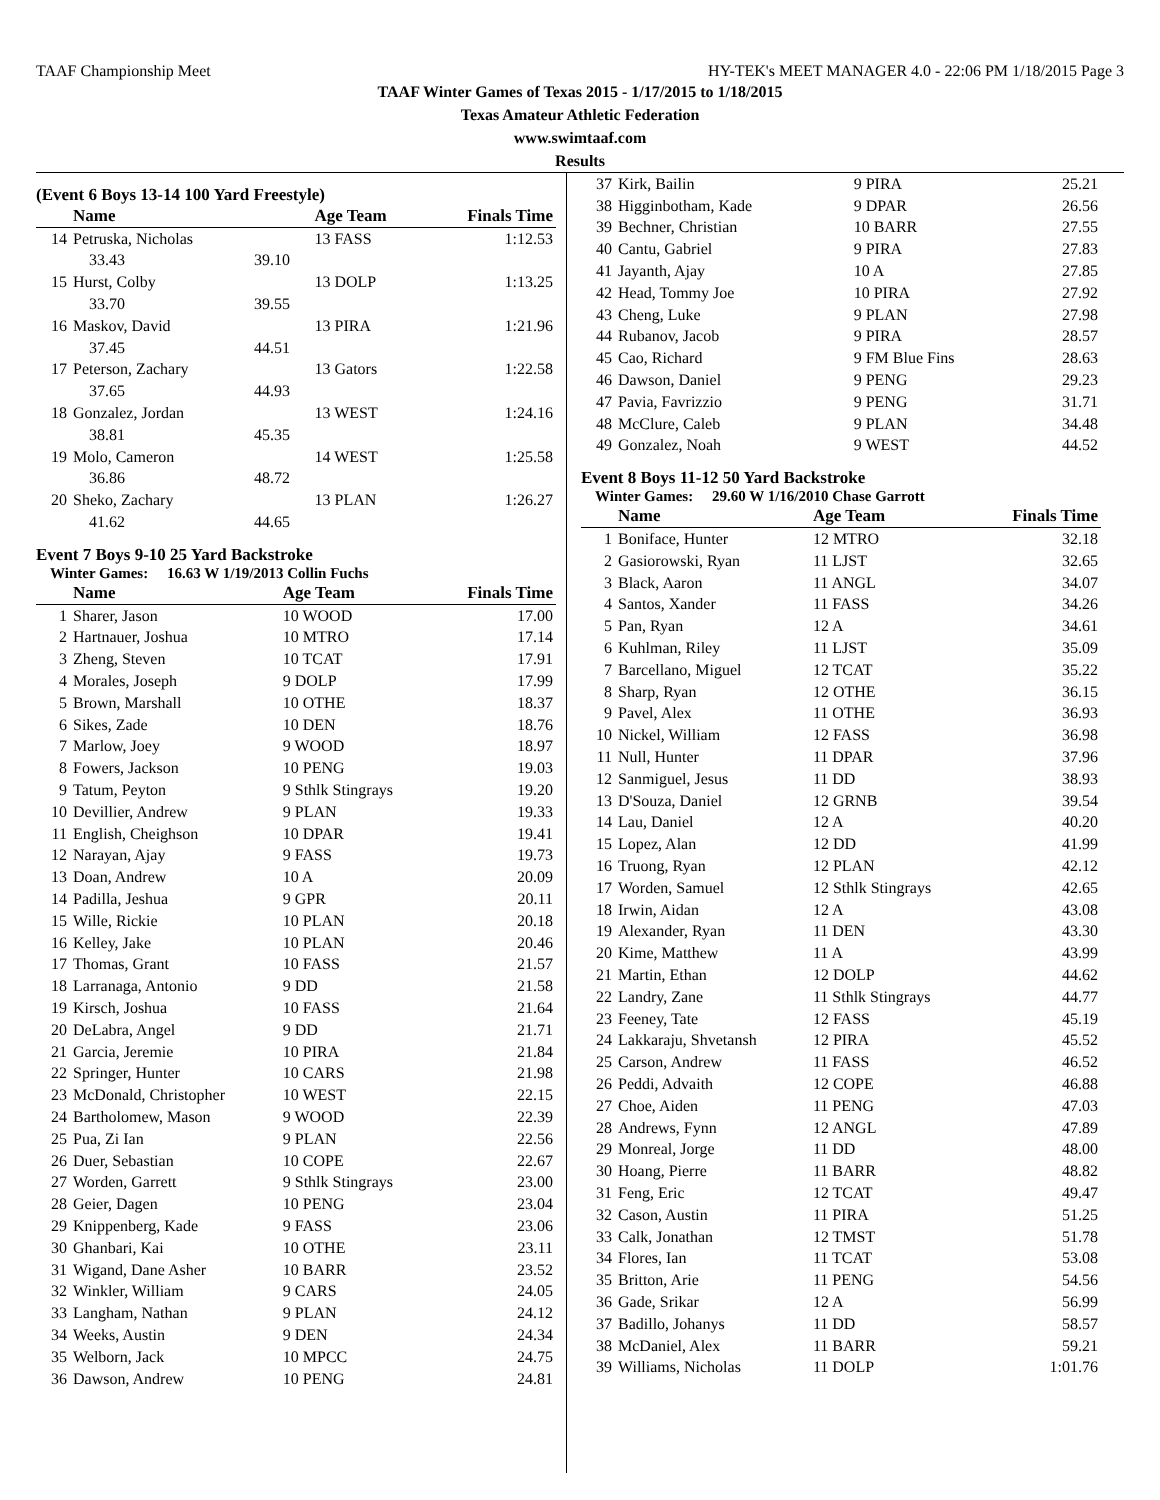TAAF Championship Meet HY-TEK's MEET MANAGER 4.0 - 22:06 PM 1/18/2015 Page 3
TAAF Winter Games of Texas 2015 - 1/17/2015 to 1/18/2015
Texas Amateur Athletic Federation
www.swimtaaf.com
Results
(Event 6 Boys 13-14 100 Yard Freestyle)
| | Name | | Age Team | Finals Time |
| --- | --- | --- | --- | --- |
| 14 | Petruska, Nicholas | | 13 FASS | 1:12.53 |
| | 33.43 | 39.10 | | |
| 15 | Hurst, Colby | | 13 DOLP | 1:13.25 |
| | 33.70 | 39.55 | | |
| 16 | Maskov, David | | 13 PIRA | 1:21.96 |
| | 37.45 | 44.51 | | |
| 17 | Peterson, Zachary | | 13 Gators | 1:22.58 |
| | 37.65 | 44.93 | | |
| 18 | Gonzalez, Jordan | | 13 WEST | 1:24.16 |
| | 38.81 | 45.35 | | |
| 19 | Molo, Cameron | | 14 WEST | 1:25.58 |
| | 36.86 | 48.72 | | |
| 20 | Sheko, Zachary | | 13 PLAN | 1:26.27 |
| | 41.62 | 44.65 | | |
Event 7 Boys 9-10 25 Yard Backstroke
Winter Games: 16.63 W 1/19/2013 Collin Fuchs
| | Name | Age Team | Finals Time |
| --- | --- | --- | --- |
| 1 | Sharer, Jason | 10 WOOD | 17.00 |
| 2 | Hartnauer, Joshua | 10 MTRO | 17.14 |
| 3 | Zheng, Steven | 10 TCAT | 17.91 |
| 4 | Morales, Joseph | 9 DOLP | 17.99 |
| 5 | Brown, Marshall | 10 OTHE | 18.37 |
| 6 | Sikes, Zade | 10 DEN | 18.76 |
| 7 | Marlow, Joey | 9 WOOD | 18.97 |
| 8 | Fowers, Jackson | 10 PENG | 19.03 |
| 9 | Tatum, Peyton | 9 Sthlk Stingrays | 19.20 |
| 10 | Devillier, Andrew | 9 PLAN | 19.33 |
| 11 | English, Cheighson | 10 DPAR | 19.41 |
| 12 | Narayan, Ajay | 9 FASS | 19.73 |
| 13 | Doan, Andrew | 10 A | 20.09 |
| 14 | Padilla, Jeshua | 9 GPR | 20.11 |
| 15 | Wille, Rickie | 10 PLAN | 20.18 |
| 16 | Kelley, Jake | 10 PLAN | 20.46 |
| 17 | Thomas, Grant | 10 FASS | 21.57 |
| 18 | Larranaga, Antonio | 9 DD | 21.58 |
| 19 | Kirsch, Joshua | 10 FASS | 21.64 |
| 20 | DeLabra, Angel | 9 DD | 21.71 |
| 21 | Garcia, Jeremie | 10 PIRA | 21.84 |
| 22 | Springer, Hunter | 10 CARS | 21.98 |
| 23 | McDonald, Christopher | 10 WEST | 22.15 |
| 24 | Bartholomew, Mason | 9 WOOD | 22.39 |
| 25 | Pua, Zi Ian | 9 PLAN | 22.56 |
| 26 | Duer, Sebastian | 10 COPE | 22.67 |
| 27 | Worden, Garrett | 9 Sthlk Stingrays | 23.00 |
| 28 | Geier, Dagen | 10 PENG | 23.04 |
| 29 | Knippenberg, Kade | 9 FASS | 23.06 |
| 30 | Ghanbari, Kai | 10 OTHE | 23.11 |
| 31 | Wigand, Dane Asher | 10 BARR | 23.52 |
| 32 | Winkler, William | 9 CARS | 24.05 |
| 33 | Langham, Nathan | 9 PLAN | 24.12 |
| 34 | Weeks, Austin | 9 DEN | 24.34 |
| 35 | Welborn, Jack | 10 MPCC | 24.75 |
| 36 | Dawson, Andrew | 10 PENG | 24.81 |
| 37 | Kirk, Bailin | 9 PIRA | 25.21 |
| 38 | Higginbotham, Kade | 9 DPAR | 26.56 |
| 39 | Bechner, Christian | 10 BARR | 27.55 |
| 40 | Cantu, Gabriel | 9 PIRA | 27.83 |
| 41 | Jayanth, Ajay | 10 A | 27.85 |
| 42 | Head, Tommy Joe | 10 PIRA | 27.92 |
| 43 | Cheng, Luke | 9 PLAN | 27.98 |
| 44 | Rubanov, Jacob | 9 PIRA | 28.57 |
| 45 | Cao, Richard | 9 FM Blue Fins | 28.63 |
| 46 | Dawson, Daniel | 9 PENG | 29.23 |
| 47 | Pavia, Favrizzio | 9 PENG | 31.71 |
| 48 | McClure, Caleb | 9 PLAN | 34.48 |
| 49 | Gonzalez, Noah | 9 WEST | 44.52 |
Event 8 Boys 11-12 50 Yard Backstroke
Winter Games: 29.60 W 1/16/2010 Chase Garrott
| | Name | Age Team | Finals Time |
| --- | --- | --- | --- |
| 1 | Boniface, Hunter | 12 MTRO | 32.18 |
| 2 | Gasiorowski, Ryan | 11 LJST | 32.65 |
| 3 | Black, Aaron | 11 ANGL | 34.07 |
| 4 | Santos, Xander | 11 FASS | 34.26 |
| 5 | Pan, Ryan | 12 A | 34.61 |
| 6 | Kuhlman, Riley | 11 LJST | 35.09 |
| 7 | Barcellano, Miguel | 12 TCAT | 35.22 |
| 8 | Sharp, Ryan | 12 OTHE | 36.15 |
| 9 | Pavel, Alex | 11 OTHE | 36.93 |
| 10 | Nickel, William | 12 FASS | 36.98 |
| 11 | Null, Hunter | 11 DPAR | 37.96 |
| 12 | Sanmiguel, Jesus | 11 DD | 38.93 |
| 13 | D'Souza, Daniel | 12 GRNB | 39.54 |
| 14 | Lau, Daniel | 12 A | 40.20 |
| 15 | Lopez, Alan | 12 DD | 41.99 |
| 16 | Truong, Ryan | 12 PLAN | 42.12 |
| 17 | Worden, Samuel | 12 Sthlk Stingrays | 42.65 |
| 18 | Irwin, Aidan | 12 A | 43.08 |
| 19 | Alexander, Ryan | 11 DEN | 43.30 |
| 20 | Kime, Matthew | 11 A | 43.99 |
| 21 | Martin, Ethan | 12 DOLP | 44.62 |
| 22 | Landry, Zane | 11 Sthlk Stingrays | 44.77 |
| 23 | Feeney, Tate | 12 FASS | 45.19 |
| 24 | Lakkaraju, Shvetansh | 12 PIRA | 45.52 |
| 25 | Carson, Andrew | 11 FASS | 46.52 |
| 26 | Peddi, Advaith | 12 COPE | 46.88 |
| 27 | Choe, Aiden | 11 PENG | 47.03 |
| 28 | Andrews, Fynn | 12 ANGL | 47.89 |
| 29 | Monreal, Jorge | 11 DD | 48.00 |
| 30 | Hoang, Pierre | 11 BARR | 48.82 |
| 31 | Feng, Eric | 12 TCAT | 49.47 |
| 32 | Cason, Austin | 11 PIRA | 51.25 |
| 33 | Calk, Jonathan | 12 TMST | 51.78 |
| 34 | Flores, Ian | 11 TCAT | 53.08 |
| 35 | Britton, Arie | 11 PENG | 54.56 |
| 36 | Gade, Srikar | 12 A | 56.99 |
| 37 | Badillo, Johanys | 11 DD | 58.57 |
| 38 | McDaniel, Alex | 11 BARR | 59.21 |
| 39 | Williams, Nicholas | 11 DOLP | 1:01.76 |